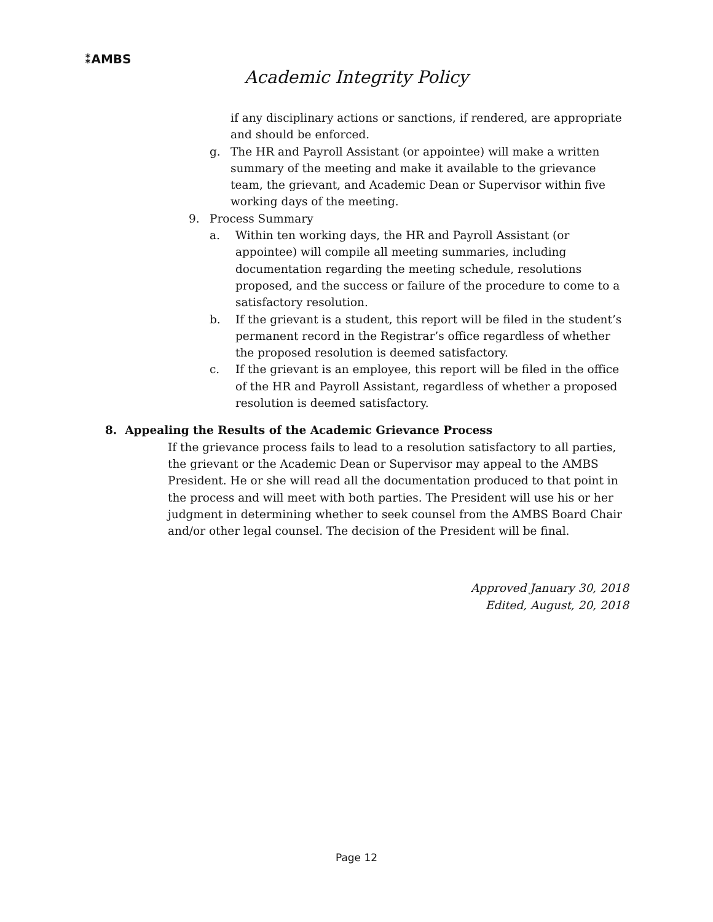⁑AMBS
Academic Integrity Policy
if any disciplinary actions or sanctions, if rendered, are appropriate and should be enforced.
g. The HR and Payroll Assistant (or appointee) will make a written summary of the meeting and make it available to the grievance team, the grievant, and Academic Dean or Supervisor within five working days of the meeting.
9. Process Summary
a. Within ten working days, the HR and Payroll Assistant (or appointee) will compile all meeting summaries, including documentation regarding the meeting schedule, resolutions proposed, and the success or failure of the procedure to come to a satisfactory resolution.
b. If the grievant is a student, this report will be filed in the student’s permanent record in the Registrar’s office regardless of whether the proposed resolution is deemed satisfactory.
c. If the grievant is an employee, this report will be filed in the office of the HR and Payroll Assistant, regardless of whether a proposed resolution is deemed satisfactory.
8. Appealing the Results of the Academic Grievance Process
If the grievance process fails to lead to a resolution satisfactory to all parties, the grievant or the Academic Dean or Supervisor may appeal to the AMBS President. He or she will read all the documentation produced to that point in the process and will meet with both parties. The President will use his or her judgment in determining whether to seek counsel from the AMBS Board Chair and/or other legal counsel. The decision of the President will be final.
Approved January 30, 2018
Edited, August, 20, 2018
Page 12